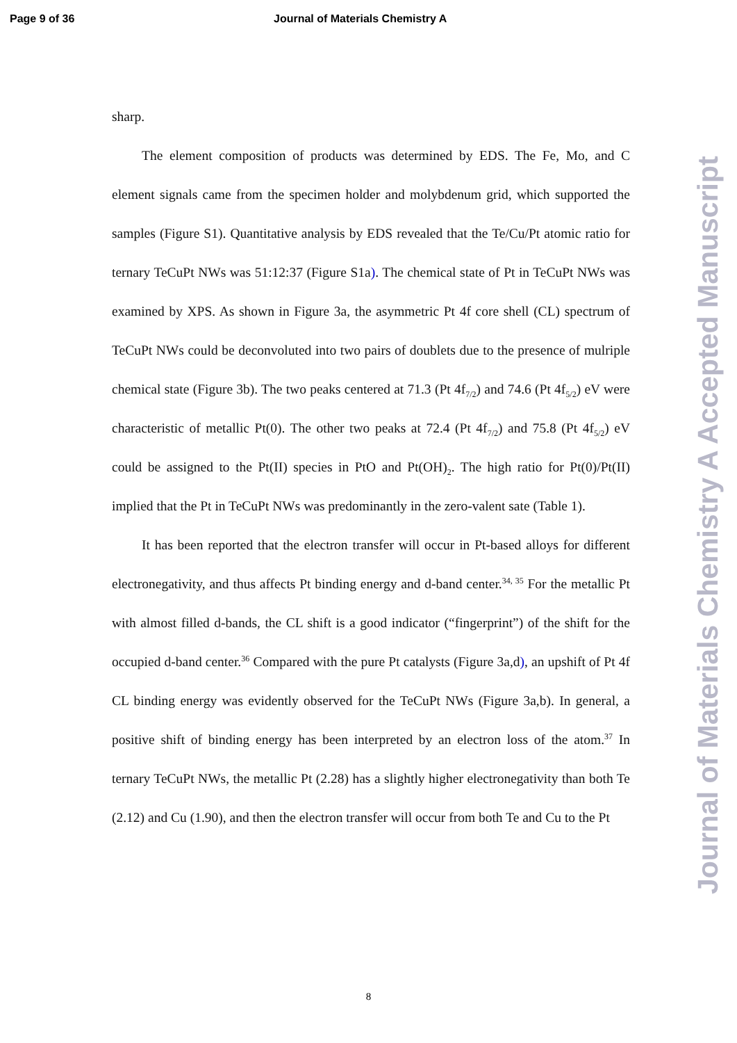Page 9 of 36 Journal of Materials Chemistry A
sharp.
The element composition of products was determined by EDS. The Fe, Mo, and C element signals came from the specimen holder and molybdenum grid, which supported the samples (Figure S1). Quantitative analysis by EDS revealed that the Te/Cu/Pt atomic ratio for ternary TeCuPt NWs was 51:12:37 (Figure S1a). The chemical state of Pt in TeCuPt NWs was examined by XPS. As shown in Figure 3a, the asymmetric Pt 4f core shell (CL) spectrum of TeCuPt NWs could be deconvoluted into two pairs of doublets due to the presence of mulriple chemical state (Figure 3b). The two peaks centered at 71.3 (Pt 4f<sub>7/2</sub>) and 74.6 (Pt 4f<sub>5/2</sub>) eV were characteristic of metallic Pt(0). The other two peaks at 72.4 (Pt 4f<sub>7/2</sub>) and 75.8 (Pt 4f<sub>5/2</sub>) eV could be assigned to the Pt(II) species in PtO and Pt(OH)<sub>2</sub>. The high ratio for Pt(0)/Pt(II) implied that the Pt in TeCuPt NWs was predominantly in the zero-valent sate (Table 1).
It has been reported that the electron transfer will occur in Pt-based alloys for different electronegativity, and thus affects Pt binding energy and d-band center.<sup>34, 35</sup> For the metallic Pt with almost filled d-bands, the CL shift is a good indicator (“fingerprint”) of the shift for the occupied d-band center.<sup>36</sup> Compared with the pure Pt catalysts (Figure 3a,d), an upshift of Pt 4f CL binding energy was evidently observed for the TeCuPt NWs (Figure 3a,b). In general, a positive shift of binding energy has been interpreted by an electron loss of the atom.<sup>37</sup> In ternary TeCuPt NWs, the metallic Pt (2.28) has a slightly higher electronegativity than both Te (2.12) and Cu (1.90), and then the electron transfer will occur from both Te and Cu to the Pt
8
Journal of Materials Chemistry A Accepted Manuscript